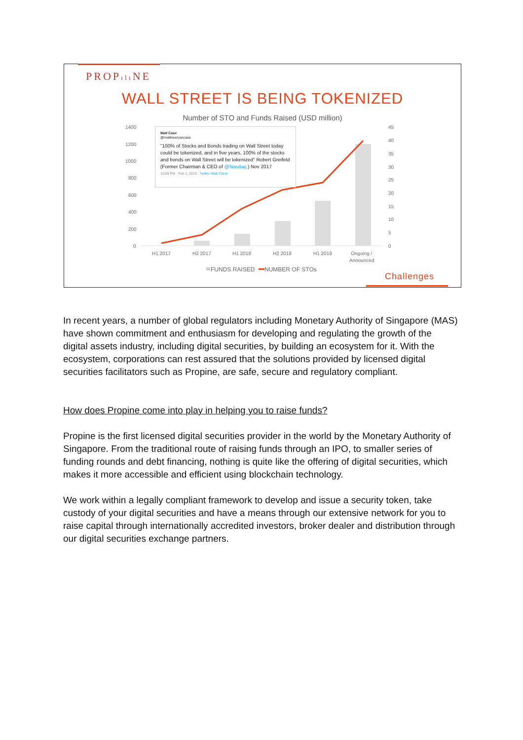PROPılı NE
WALL STREET IS BEING TOKENIZED
Number of STO and Funds Raised (USD million)
1400
1200
1000
800
600
400
200
0
45
40
35
30
25
20
15
10
5
0
H1 2017
H2 2017
H1 2018
H2 2018
H1 2019
Ongoing /
Announced
FUNDS RAISED
NUMBER OF STOs
Matt Case
@matthewryancase
"100% of Stocks and Bonds trading on Wall Street today could be tokenized, and in five years, 100% of the stocks and bonds on Wall Street will be tokenized" Robert Greifeld (Former Chairman & CEO of @Nasdaq ) Nov 2017
10:09 PM · Feb 1, 2019 · Twitter Web Client
Challenges
In recent years, a number of global regulators including Monetary Authority of Singapore (MAS) have shown commitment and enthusiasm for developing and regulating the growth of the digital assets industry, including digital securities, by building an ecosystem for it. With the ecosystem, corporations can rest assured that the solutions provided by licensed digital securities facilitators such as Propine, are safe, secure and regulatory compliant.
How does Propine come into play in helping you to raise funds?
Propine is the first licensed digital securities provider in the world by the Monetary Authority of Singapore. From the traditional route of raising funds through an IPO, to smaller series of funding rounds and debt financing, nothing is quite like the offering of digital securities, which makes it more accessible and efficient using blockchain technology.
We work within a legally compliant framework to develop and issue a security token, take custody of your digital securities and have a means through our extensive network for you to raise capital through internationally accredited investors, broker dealer and distribution through our digital securities exchange partners.